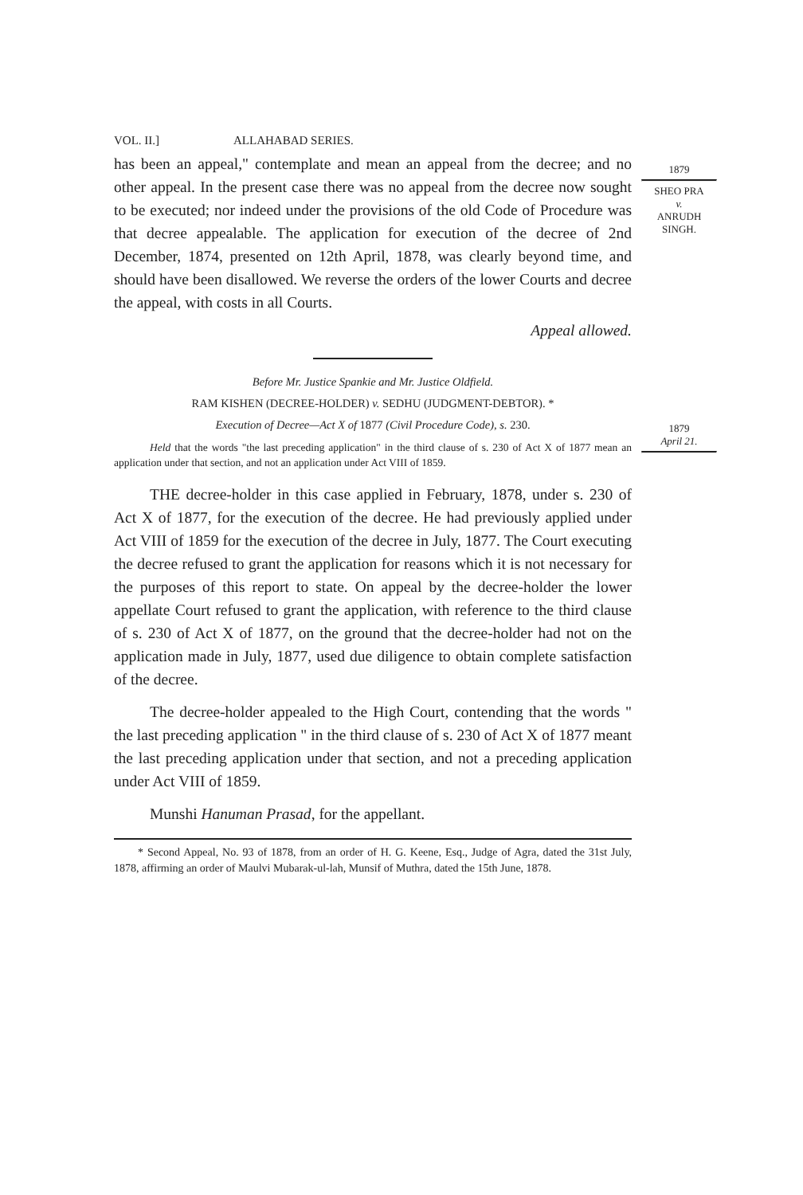1879
SHEO PRA
v.
ANRUDH
SINGH.
1879
April 21.
VOL. II.] ALLAHABAD SERIES.
has been an appeal," contemplate and mean an appeal from the decree; and no other appeal. In the present case there was no appeal from the decree now sought to be executed; nor indeed under the provisions of the old Code of Procedure was that decree appealable. The application for execution of the decree of 2nd December, 1874, presented on 12th April, 1878, was clearly beyond time, and should have been disallowed. We reverse the orders of the lower Courts and decree the appeal, with costs in all Courts.
Appeal allowed.
Before Mr. Justice Spankie and Mr. Justice Oldfield.
RAM KISHEN (DECREE-HOLDER) v. SEDHU (JUDGMENT-DEBTOR). *
Execution of Decree—Act X of 1877 (Civil Procedure Code), s. 230.
Held that the words "the last preceding application" in the third clause of s. 230 of Act X of 1877 mean an application under that section, and not an application under Act VIII of 1859.
THE decree-holder in this case applied in February, 1878, under s. 230 of Act X of 1877, for the execution of the decree. He had previously applied under Act VIII of 1859 for the execution of the decree in July, 1877. The Court executing the decree refused to grant the application for reasons which it is not necessary for the purposes of this report to state. On appeal by the decree-holder the lower appellate Court refused to grant the application, with reference to the third clause of s. 230 of Act X of 1877, on the ground that the decree-holder had not on the application made in July, 1877, used due diligence to obtain complete satisfaction of the decree.
The decree-holder appealed to the High Court, contending that the words " the last preceding application " in the third clause of s. 230 of Act X of 1877 meant the last preceding application under that section, and not a preceding application under Act VIII of 1859.
Munshi Hanuman Prasad, for the appellant.
* Second Appeal, No. 93 of 1878, from an order of H. G. Keene, Esq., Judge of Agra, dated the 31st July, 1878, affirming an order of Maulvi Mubarak-ul-lah, Munsif of Muthra, dated the 15th June, 1878.